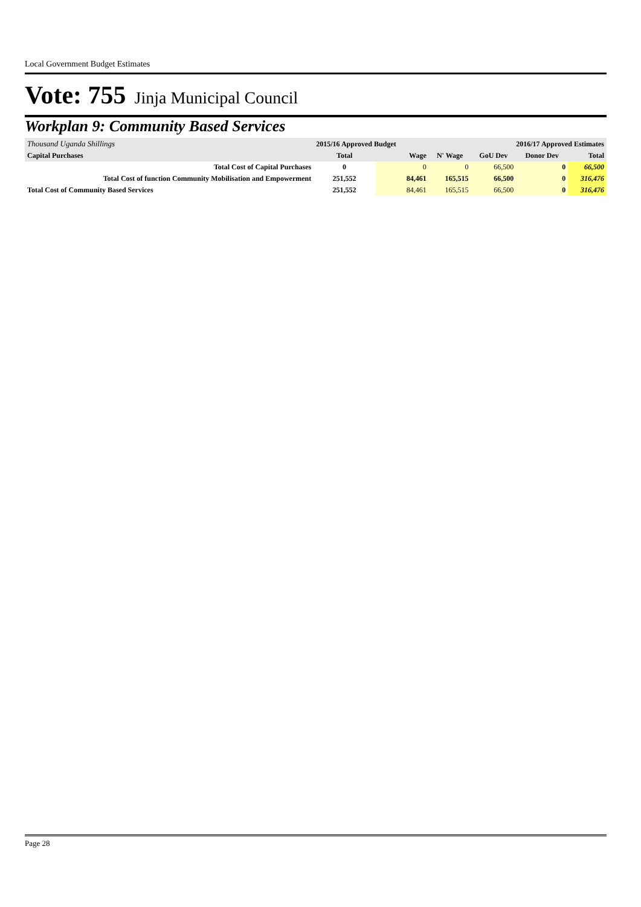Local Government Budget Estimates
Vote: 755 Jinja Municipal Council
Workplan 9: Community Based Services
| Thousand Uganda Shillings | 2015/16 Approved Budget | | | 2016/17 Approved Estimates | | |
| Capital Purchases | Total | Wage | N' Wage | GoU Dev | Donor Dev | Total |
| Total Cost of Capital Purchases | 0 | 0 | 0 | 66,500 | 0 | 66,500 |
| Total Cost of function Community Mobilisation and Empowerment | 251,552 | 84,461 | 165,515 | 66,500 | 0 | 316,476 |
| Total Cost of Community Based Services | 251,552 | 84,461 | 165,515 | 66,500 | 0 | 316,476 |
Page 28